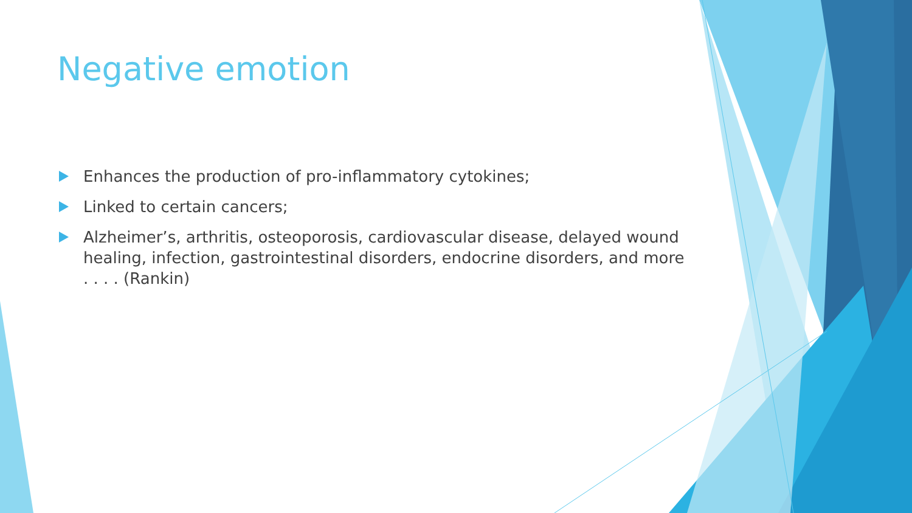Negative emotion
Enhances the production of pro-inflammatory cytokines;
Linked to certain cancers;
Alzheimer’s, arthritis, osteoporosis, cardiovascular disease, delayed wound healing, infection, gastrointestinal disorders, endocrine disorders, and more . . . . (Rankin)